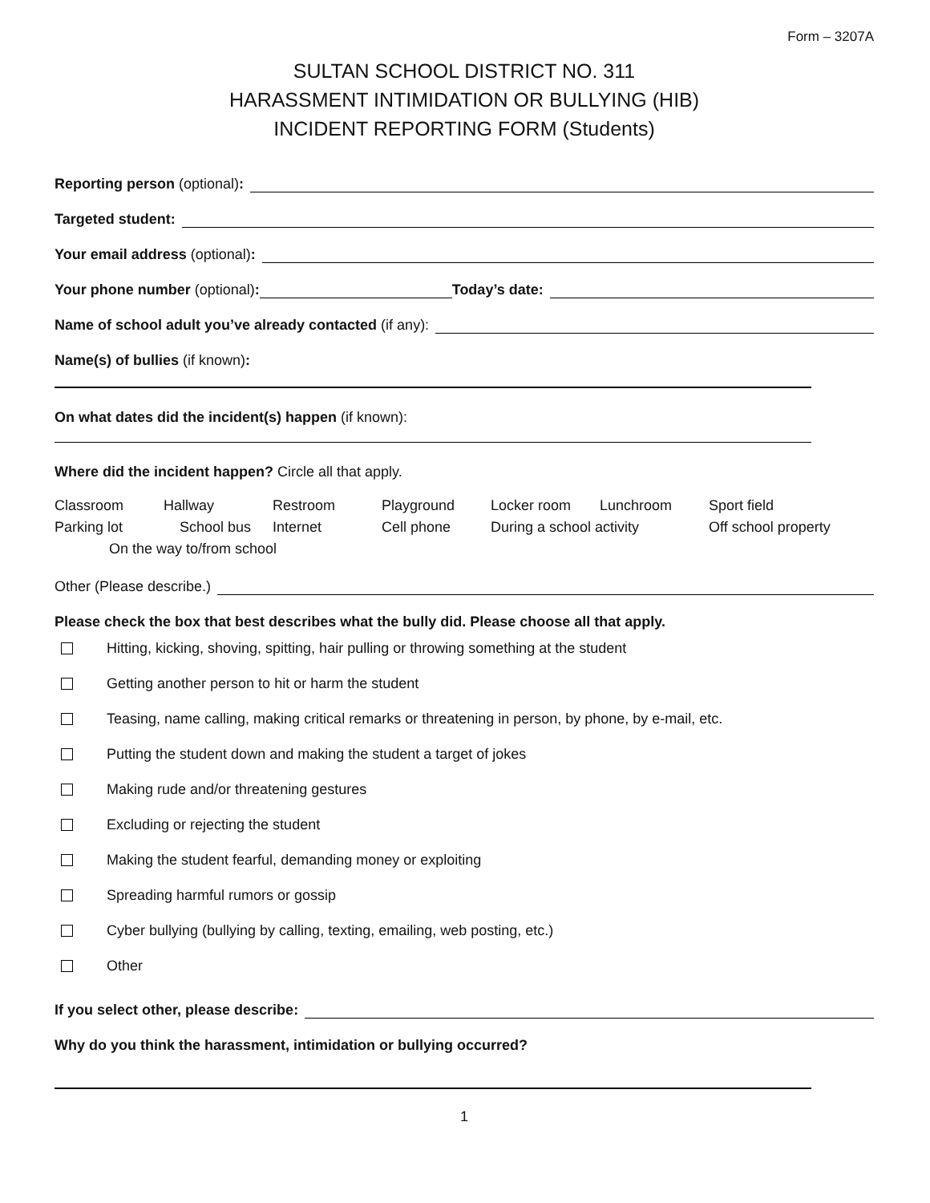Form – 3207A
SULTAN SCHOOL DISTRICT NO. 311
HARASSMENT INTIMIDATION OR BULLYING (HIB)
INCIDENT REPORTING FORM (Students)
Reporting person (optional):
Targeted student:
Your email address (optional):
Your phone number (optional): Today’s date:
Name of school adult you’ve already contacted (if any):
Name(s) of bullies (if known):
On what dates did the incident(s) happen (if known):
Where did the incident happen? Circle all that apply.
Classroom Hallway Restroom Playground Locker room Lunchroom Sport field Parking lot School bus Internet Cell phone During a school activity Off school property On the way to/from school
Other (Please describe.)
Please check the box that best describes what the bully did. Please choose all that apply.
Hitting, kicking, shoving, spitting, hair pulling or throwing something at the student
Getting another person to hit or harm the student
Teasing, name calling, making critical remarks or threatening in person, by phone, by e-mail, etc.
Putting the student down and making the student a target of jokes
Making rude and/or threatening gestures
Excluding or rejecting the student
Making the student fearful, demanding money or exploiting
Spreading harmful rumors or gossip
Cyber bullying (bullying by calling, texting, emailing, web posting, etc.)
Other
If you select other, please describe:
Why do you think the harassment, intimidation or bullying occurred?
1